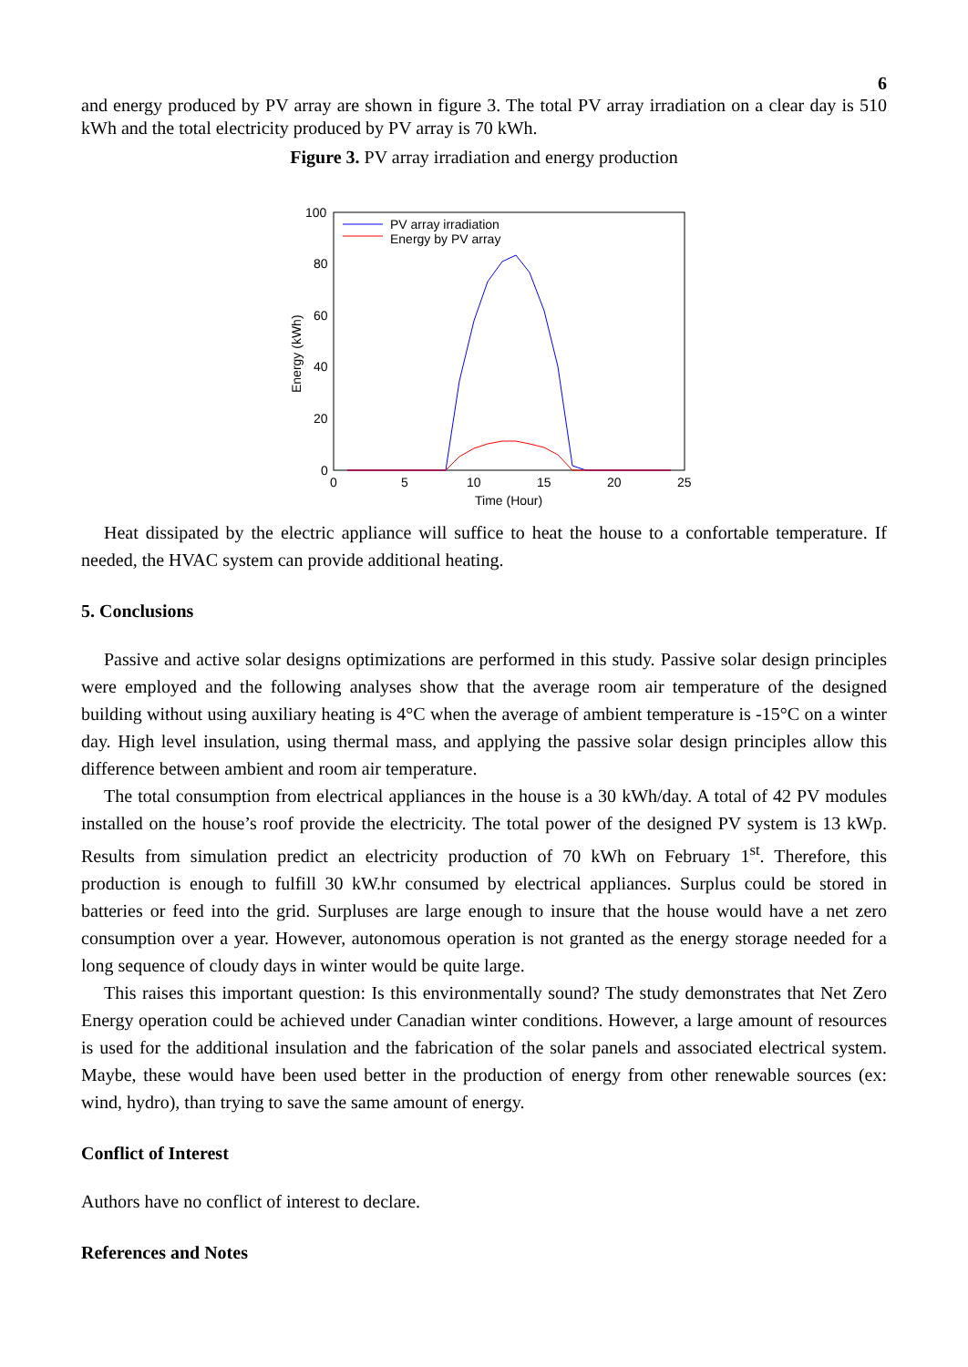6
and energy produced by PV array are shown in figure 3. The total PV array irradiation on a clear day is 510 kWh and the total electricity produced by PV array is 70 kWh.
Figure 3. PV array irradiation and energy production
100
80
60
40
20
0
0
5
10
15
20
25
Time (Hour)
Energy (kWh)
PV array irradiation
Energy by PV array
Heat dissipated by the electric appliance will suffice to heat the house to a confortable temperature. If needed, the HVAC system can provide additional heating.
5. Conclusions
Passive and active solar designs optimizations are performed in this study. Passive solar design principles were employed and the following analyses show that the average room air temperature of the designed building without using auxiliary heating is 4°C when the average of ambient temperature is -15°C on a winter day. High level insulation, using thermal mass, and applying the passive solar design principles allow this difference between ambient and room air temperature.
The total consumption from electrical appliances in the house is a 30 kWh/day. A total of 42 PV modules installed on the house’s roof provide the electricity. The total power of the designed PV system is 13 kWp. Results from simulation predict an electricity production of 70 kWh on February 1<sup>st</sup>. Therefore, this production is enough to fulfill 30 kW.hr consumed by electrical appliances. Surplus could be stored in batteries or feed into the grid. Surpluses are large enough to insure that the house would have a net zero consumption over a year. However, autonomous operation is not granted as the energy storage needed for a long sequence of cloudy days in winter would be quite large.
This raises this important question: Is this environmentally sound? The study demonstrates that Net Zero Energy operation could be achieved under Canadian winter conditions. However, a large amount of resources is used for the additional insulation and the fabrication of the solar panels and associated electrical system. Maybe, these would have been used better in the production of energy from other renewable sources (ex: wind, hydro), than trying to save the same amount of energy.
Conflict of Interest
Authors have no conflict of interest to declare.
References and Notes